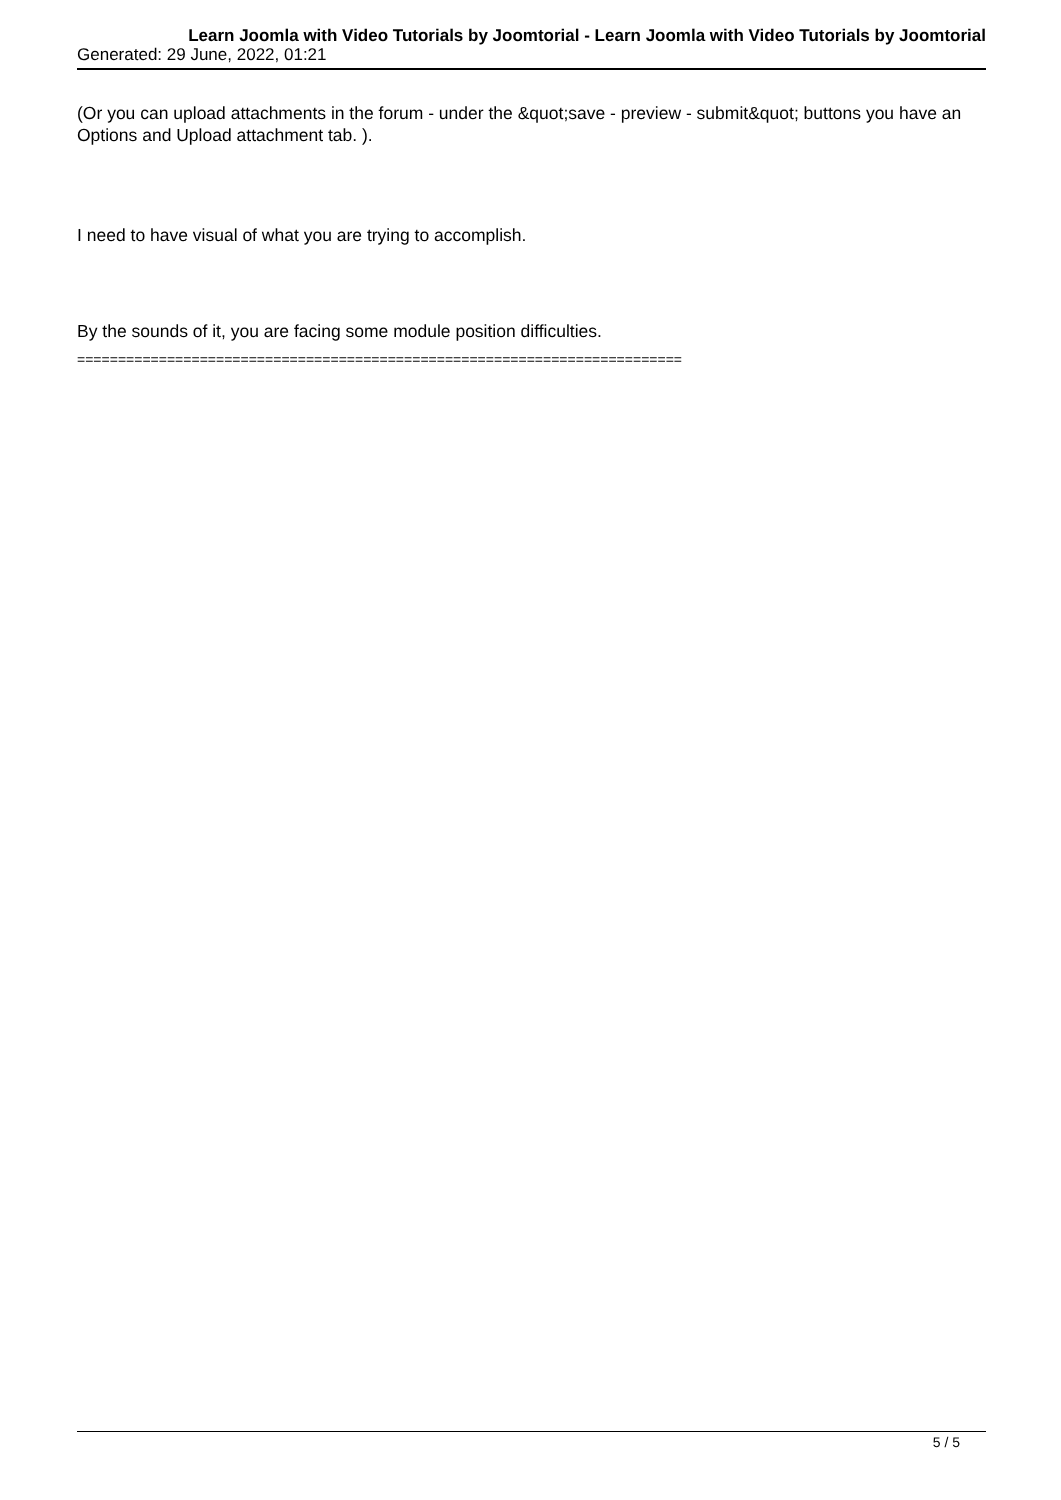Learn Joomla with Video Tutorials by Joomtorial - Learn Joomla with Video Tutorials by Joomtorial
Generated: 29 June, 2022, 01:21
(Or you can upload attachments in the forum - under the &quot;save - preview - submit&quot; buttons you have an Options and Upload attachment tab. ).
I need to have visual of what you are trying to accomplish.
By the sounds of it, you are facing some module position difficulties.
==========================================================================
5 / 5